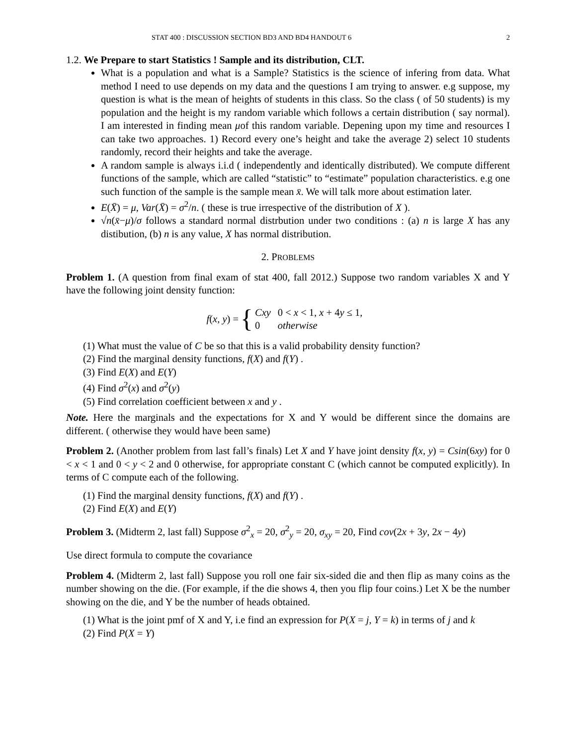STAT 400 : DISCUSSION SECTION BD3 AND BD4 HANDOUT 6 2
1.2. We Prepare to start Statistics ! Sample and its distribution, CLT.
What is a population and what is a Sample? Statistics is the science of infering from data. What method I need to use depends on my data and the questions I am trying to answer. e.g suppose, my question is what is the mean of heights of students in this class. So the class ( of 50 students) is my population and the height is my random variable which follows a certain distribution ( say normal). I am interested in finding mean μof this random variable. Depening upon my time and resources I can take two approaches. 1) Record every one’s height and take the average 2) select 10 students randomly, record their heights and take the average.
A random sample is always i.i.d ( independently and identically distributed). We compute different functions of the sample, which are called “statistic” to “estimate” population characteristics. e.g one such function of the sample is the sample mean x̄. We will talk more about estimation later.
E(X̄) = μ, Var(X̄) = σ<sup>2</sup>/n. ( these is true irrespective of the distribution of X ).
√n(x̄−μ)/σ follows a standard normal distrbution under two conditions : (a) n is large X has any distibution, (b) n is any value, X has normal distribution.
2. PROBLEMS
Problem 1. (A question from final exam of stat 400, fall 2012.) Suppose two random variables X and Y have the following joint density function:
f(x, y) = {
| Cxy | 0 < x < 1, x + 4 y ≤ 1, |
| 0 | otherwise |
(1) What must the value of C be so that this is a valid probability density function?
(2) Find the marginal density functions, f(X) and f(Y) .
(3) Find E(X) and E(Y)
(4) Find σ<sup>2</sup>(x) and σ<sup>2</sup>(y)
(5) Find correlation coefficient between x and y .
Note. Here the marginals and the expectations for X and Y would be different since the domains are different. ( otherwise they would have been same)
Problem 2. (Another problem from last fall’s finals) Let X and Y have joint density f(x, y) = Csin(6xy) for 0 < x < 1 and 0 < y < 2 and 0 otherwise, for appropriate constant C (which cannot be computed explicitly). In terms of C compute each of the following.
(1) Find the marginal density functions, f(X) and f(Y) .
(2) Find E(X) and E(Y)
Problem 3. (Midterm 2, last fall) Suppose σ<sup>2</sup><sub>x</sub> = 20, σ<sup>2</sup><sub>y</sub> = 20, σ<sub>xy</sub> = 20, Find cov(2x + 3y, 2x − 4y)
Use direct formula to compute the covariance
Problem 4. (Midterm 2, last fall) Suppose you roll one fair six-sided die and then flip as many coins as the number showing on the die. (For example, if the die shows 4, then you flip four coins.) Let X be the number showing on the die, and Y be the number of heads obtained.
(1) What is the joint pmf of X and Y, i.e find an expression for P(X = j, Y = k) in terms of j and k
(2) Find P(X = Y)